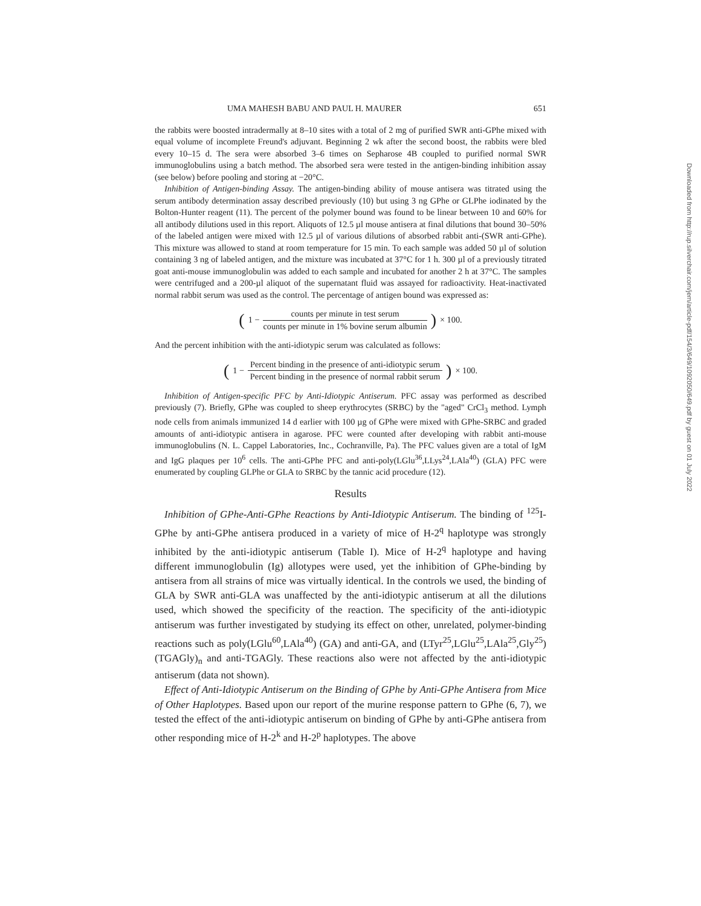UMA MAHESH BABU AND PAUL H. MAURER 651
the rabbits were boosted intradermally at 8–10 sites with a total of 2 mg of purified SWR anti-GPhe mixed with equal volume of incomplete Freund's adjuvant. Beginning 2 wk after the second boost, the rabbits were bled every 10–15 d. The sera were absorbed 3–6 times on Sepharose 4B coupled to purified normal SWR immunoglobulins using a batch method. The absorbed sera were tested in the antigen-binding inhibition assay (see below) before pooling and storing at −20°C.
Inhibition of Antigen-binding Assay. The antigen-binding ability of mouse antisera was titrated using the serum antibody determination assay described previously (10) but using 3 ng GPhe or GLPhe iodinated by the Bolton-Hunter reagent (11). The percent of the polymer bound was found to be linear between 10 and 60% for all antibody dilutions used in this report. Aliquots of 12.5 µl mouse antisera at final dilutions that bound 30–50% of the labeled antigen were mixed with 12.5 µl of various dilutions of absorbed rabbit anti-(SWR anti-GPhe). This mixture was allowed to stand at room temperature for 15 min. To each sample was added 50 µl of solution containing 3 ng of labeled antigen, and the mixture was incubated at 37°C for 1 h. 300 µl of a previously titrated goat anti-mouse immunoglobulin was added to each sample and incubated for another 2 h at 37°C. The samples were centrifuged and a 200-µl aliquot of the supernatant fluid was assayed for radioactivity. Heat-inactivated normal rabbit serum was used as the control. The percentage of antigen bound was expressed as:
(1 − counts per minute in test serum counts per minute in 1% bovine serum albumin) × 100.
And the percent inhibition with the anti-idiotypic serum was calculated as follows:
(1 − Percent binding in the presence of anti-idiotypic serum Percent binding in the presence of normal rabbit serum) × 100.
Inhibition of Antigen-specific PFC by Anti-Idiotypic Antiserum. PFC assay was performed as described previously (7). Briefly, GPhe was coupled to sheep erythrocytes (SRBC) by the "aged" CrCl<sub>3</sub> method. Lymph node cells from animals immunized 14 d earlier with 100 µg of GPhe were mixed with GPhe-SRBC and graded amounts of anti-idiotypic antisera in agarose. PFC were counted after developing with rabbit anti-mouse immunoglobulins (N. L. Cappel Laboratories, Inc., Cochranville, Pa). The PFC values given are a total of IgM and IgG plaques per 10<sup>6</sup> cells. The anti-GPhe PFC and anti-poly(LGlu<sup>36</sup>,LLys<sup>24</sup>,LAla<sup>40</sup>) (GLA) PFC were enumerated by coupling GLPhe or GLA to SRBC by the tannic acid procedure (12).
Results
Inhibition of GPhe-Anti-GPhe Reactions by Anti-Idiotypic Antiserum. The binding of <sup>125</sup>I-GPhe by anti-GPhe antisera produced in a variety of mice of H-2<sup>q</sup> haplotype was strongly inhibited by the anti-idiotypic antiserum (Table I). Mice of H-2<sup>q</sup> haplotype and having different immunoglobulin (Ig) allotypes were used, yet the inhibition of GPhe-binding by antisera from all strains of mice was virtually identical. In the controls we used, the binding of GLA by SWR anti-GLA was unaffected by the anti-idiotypic antiserum at all the dilutions used, which showed the specificity of the reaction. The specificity of the anti-idiotypic antiserum was further investigated by studying its effect on other, unrelated, polymer-binding reactions such as poly(LGlu<sup>60</sup>,LAla<sup>40</sup>) (GA) and anti-GA, and (LTyr<sup>25</sup>,LGlu<sup>25</sup>,LAla<sup>25</sup>,Gly<sup>25</sup>) (TGAGly)<sub>n</sub> and anti-TGAGly. These reactions also were not affected by the anti-idiotypic antiserum (data not shown).
Effect of Anti-Idiotypic Antiserum on the Binding of GPhe by Anti-GPhe Antisera from Mice of Other Haplotypes. Based upon our report of the murine response pattern to GPhe (6, 7), we tested the effect of the anti-idiotypic antiserum on binding of GPhe by anti-GPhe antisera from other responding mice of H-2<sup>k</sup> and H-2<sup>p</sup> haplotypes. The above
Downloaded from http://rup.silverchair.com/jem/article-pdf/154/3/649/1092050/649.pdf by guest on 01 July 2022